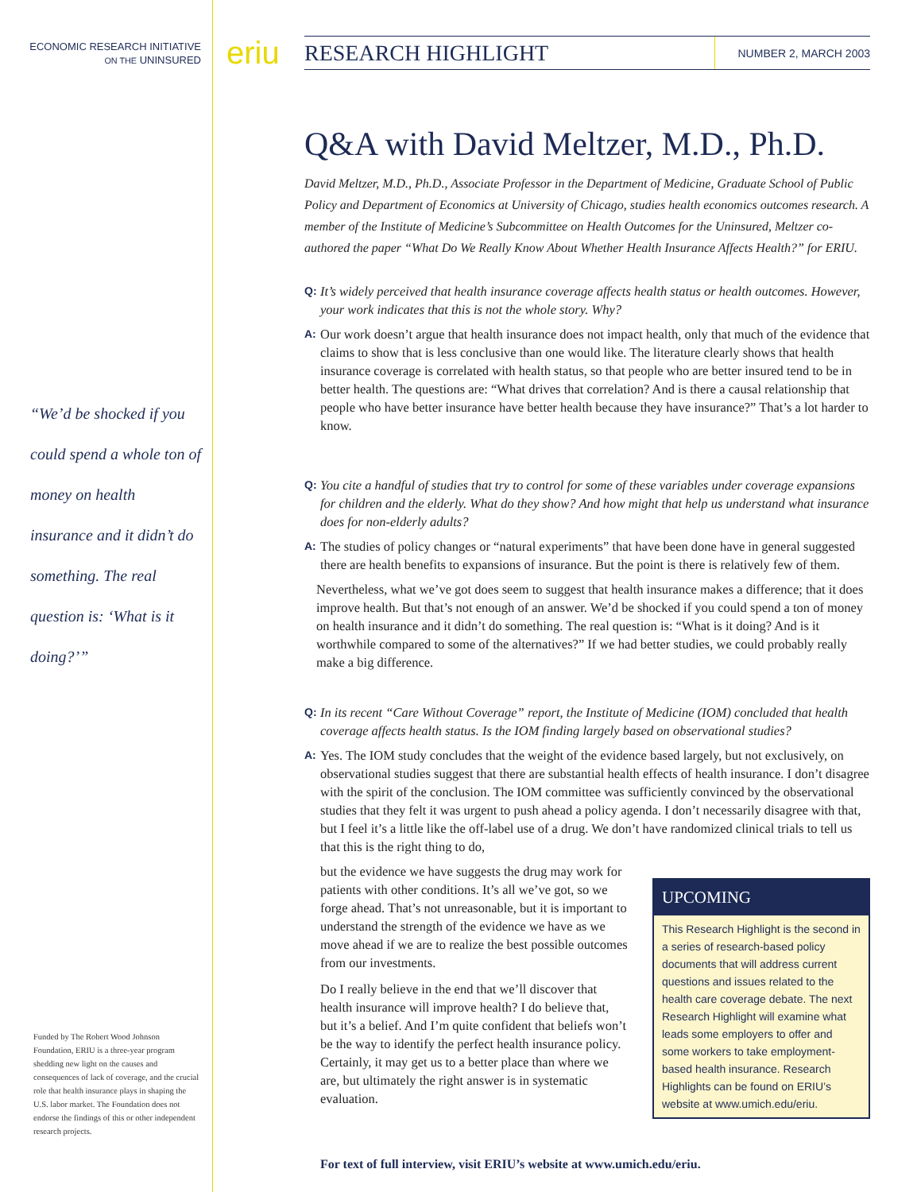ECONOMIC RESEARCH INITIATIVE
ON THE UNINSURED
“We’d be shocked if you could spend a whole ton of money on health insurance and it didn’t do something. The real question is: ‘What is it doing?’”
Funded by The Robert Wood Johnson Foundation, ERIU is a three-year program shedding new light on the causes and consequences of lack of coverage, and the crucial role that health insurance plays in shaping the U.S. labor market. The Foundation does not endorse the findings of this or other independent research projects.
eriu
RESEARCH HIGHLIGHT
NUMBER 2, MARCH 2003
Q&A with David Meltzer, M.D., Ph.D.
David Meltzer, M.D., Ph.D., Associate Professor in the Department of Medicine, Graduate School of Public Policy and Department of Economics at University of Chicago, studies health economics outcomes research. A member of the Institute of Medicine’s Subcommittee on Health Outcomes for the Uninsured, Meltzer co-authored the paper “What Do We Really Know About Whether Health Insurance Affects Health?” for ERIU.
Q: It’s widely perceived that health insurance coverage affects health status or health outcomes. However, your work indicates that this is not the whole story. Why?
A: Our work doesn’t argue that health insurance does not impact health, only that much of the evidence that claims to show that is less conclusive than one would like. The literature clearly shows that health insurance coverage is correlated with health status, so that people who are better insured tend to be in better health. The questions are: “What drives that correlation? And is there a causal relationship that people who have better insurance have better health because they have insurance?” That’s a lot harder to know.
Q: You cite a handful of studies that try to control for some of these variables under coverage expansions for children and the elderly. What do they show? And how might that help us understand what insurance does for non-elderly adults?
A: The studies of policy changes or “natural experiments” that have been done have in general suggested there are health benefits to expansions of insurance. But the point is there is relatively few of them.
Nevertheless, what we’ve got does seem to suggest that health insurance makes a difference; that it does improve health. But that’s not enough of an answer. We’d be shocked if you could spend a ton of money on health insurance and it didn’t do something. The real question is: “What is it doing? And is it worthwhile compared to some of the alternatives?” If we had better studies, we could probably really make a big difference.
Q: In its recent “Care Without Coverage” report, the Institute of Medicine (IOM) concluded that health coverage affects health status. Is the IOM finding largely based on observational studies?
A: Yes. The IOM study concludes that the weight of the evidence based largely, but not exclusively, on observational studies suggest that there are substantial health effects of health insurance. I don’t disagree with the spirit of the conclusion. The IOM committee was sufficiently convinced by the observational studies that they felt it was urgent to push ahead a policy agenda. I don’t necessarily disagree with that, but I feel it’s a little like the off-label use of a drug. We don’t have randomized clinical trials to tell us that this is the right thing to do,
UPCOMING
This Research Highlight is the second in a series of research-based policy documents that will address current questions and issues related to the health care coverage debate. The next Research Highlight will examine what leads some employers to offer and some workers to take employment-based health insurance. Research Highlights can be found on ERIU’s website at www.umich.edu/eriu.
but the evidence we have suggests the drug may work for patients with other conditions. It’s all we’ve got, so we forge ahead. That’s not unreasonable, but it is important to understand the strength of the evidence we have as we move ahead if we are to realize the best possible outcomes from our investments.
Do I really believe in the end that we’ll discover that health insurance will improve health? I do believe that, but it’s a belief. And I’m quite confident that beliefs won’t be the way to identify the perfect health insurance policy. Certainly, it may get us to a better place than where we are, but ultimately the right answer is in systematic evaluation.
For text of full interview, visit ERIU’s website at www.umich.edu/eriu.